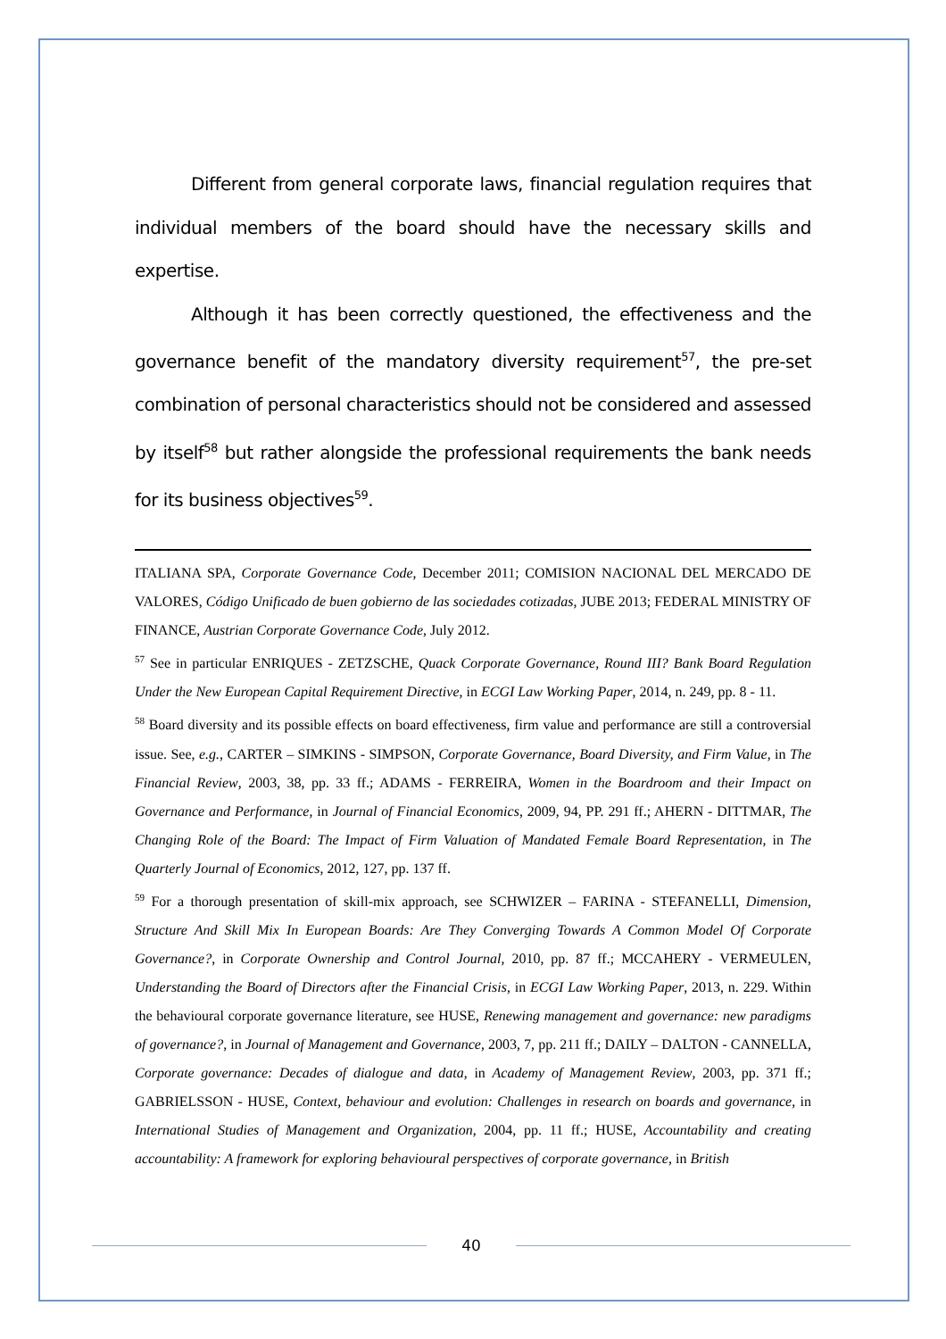Different from general corporate laws, financial regulation requires that individual members of the board should have the necessary skills and expertise.
Although it has been correctly questioned, the effectiveness and the governance benefit of the mandatory diversity requirement<sup>57</sup>, the pre-set combination of personal characteristics should not be considered and assessed by itself<sup>58</sup> but rather alongside the professional requirements the bank needs for its business objectives<sup>59</sup>.
ITALIANA SPA, Corporate Governance Code, December 2011; COMISION NACIONAL DEL MERCADO DE VALORES, Código Unificado de buen gobierno de las sociedades cotizadas, JUBE 2013; FEDERAL MINISTRY OF FINANCE, Austrian Corporate Governance Code, July 2012.
<sup>57</sup> See in particular ENRIQUES - ZETZSCHE, Quack Corporate Governance, Round III? Bank Board Regulation Under the New European Capital Requirement Directive, in ECGI Law Working Paper, 2014, n. 249, pp. 8 - 11.
<sup>58</sup> Board diversity and its possible effects on board effectiveness, firm value and performance are still a controversial issue. See, e.g., CARTER – SIMKINS - SIMPSON, Corporate Governance, Board Diversity, and Firm Value, in The Financial Review, 2003, 38, pp. 33 ff.; ADAMS - FERREIRA, Women in the Boardroom and their Impact on Governance and Performance, in Journal of Financial Economics, 2009, 94, PP. 291 ff.; AHERN - DITTMAR, The Changing Role of the Board: The Impact of Firm Valuation of Mandated Female Board Representation, in The Quarterly Journal of Economics, 2012, 127, pp. 137 ff.
<sup>59</sup> For a thorough presentation of skill-mix approach, see SCHWIZER – FARINA - STEFANELLI, Dimension, Structure And Skill Mix In European Boards: Are They Converging Towards A Common Model Of Corporate Governance?, in Corporate Ownership and Control Journal, 2010, pp. 87 ff.; MCCAHERY - VERMEULEN, Understanding the Board of Directors after the Financial Crisis, in ECGI Law Working Paper, 2013, n. 229. Within the behavioural corporate governance literature, see HUSE, Renewing management and governance: new paradigms of governance?, in Journal of Management and Governance, 2003, 7, pp. 211 ff.; DAILY – DALTON - CANNELLA, Corporate governance: Decades of dialogue and data, in Academy of Management Review, 2003, pp. 371 ff.; GABRIELSSON - HUSE, Context, behaviour and evolution: Challenges in research on boards and governance, in International Studies of Management and Organization, 2004, pp. 11 ff.; HUSE, Accountability and creating accountability: A framework for exploring behavioural perspectives of corporate governance, in British
40